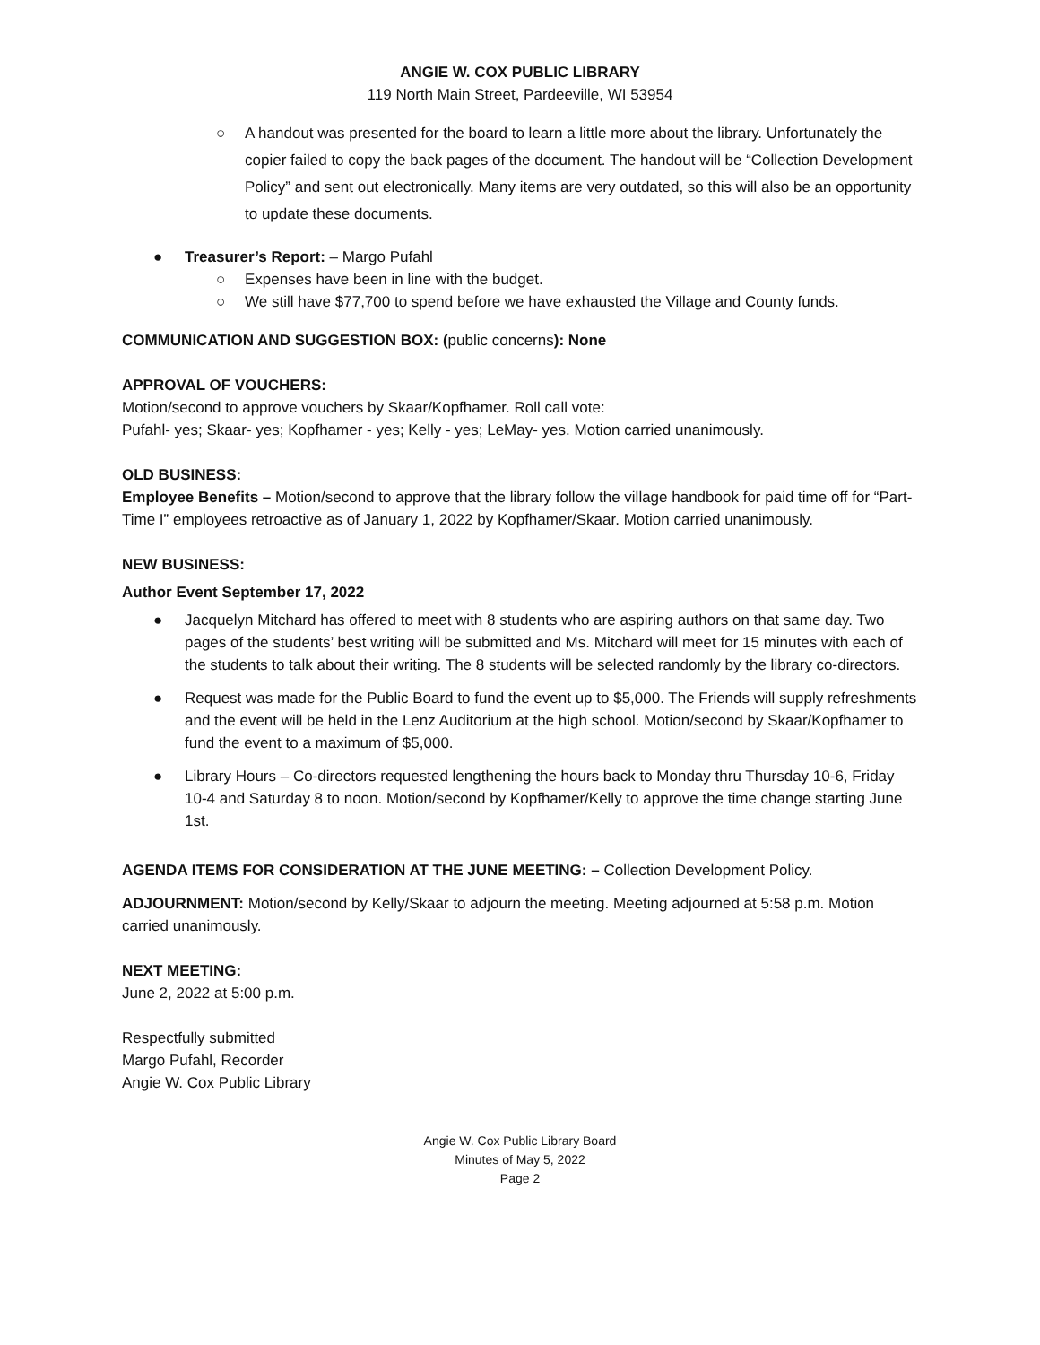ANGIE W. COX PUBLIC LIBRARY
119 North Main Street, Pardeeville, WI 53954
○ A handout was presented for the board to learn a little more about the library. Unfortunately the copier failed to copy the back pages of the document. The handout will be “Collection Development Policy” and sent out electronically. Many items are very outdated, so this will also be an opportunity to update these documents.
● Treasurer’s Report: – Margo Pufahl
○ Expenses have been in line with the budget.
○ We still have $77,700 to spend before we have exhausted the Village and County funds.
COMMUNICATION AND SUGGESTION BOX: (public concerns): None
APPROVAL OF VOUCHERS:
Motion/second to approve vouchers by Skaar/Kopfhamer. Roll call vote:
Pufahl- yes; Skaar- yes; Kopfhamer - yes; Kelly - yes; LeMay- yes. Motion carried unanimously.
OLD BUSINESS:
Employee Benefits – Motion/second to approve that the library follow the village handbook for paid time off for “Part-Time I” employees retroactive as of January 1, 2022 by Kopfhamer/Skaar. Motion carried unanimously.
NEW BUSINESS:
Author Event September 17, 2022
● Jacquelyn Mitchard has offered to meet with 8 students who are aspiring authors on that same day. Two pages of the students’ best writing will be submitted and Ms. Mitchard will meet for 15 minutes with each of the students to talk about their writing. The 8 students will be selected randomly by the library co-directors.
● Request was made for the Public Board to fund the event up to $5,000. The Friends will supply refreshments and the event will be held in the Lenz Auditorium at the high school. Motion/second by Skaar/Kopfhamer to fund the event to a maximum of $5,000.
● Library Hours – Co-directors requested lengthening the hours back to Monday thru Thursday 10-6, Friday 10-4 and Saturday 8 to noon. Motion/second by Kopfhamer/Kelly to approve the time change starting June 1st.
AGENDA ITEMS FOR CONSIDERATION AT THE JUNE MEETING: – Collection Development Policy.
ADJOURNMENT: Motion/second by Kelly/Skaar to adjourn the meeting. Meeting adjourned at 5:58 p.m. Motion carried unanimously.
NEXT MEETING:
June 2, 2022 at 5:00 p.m.
Respectfully submitted
Margo Pufahl, Recorder
Angie W. Cox Public Library
Angie W. Cox Public Library Board
Minutes of May 5, 2022
Page 2